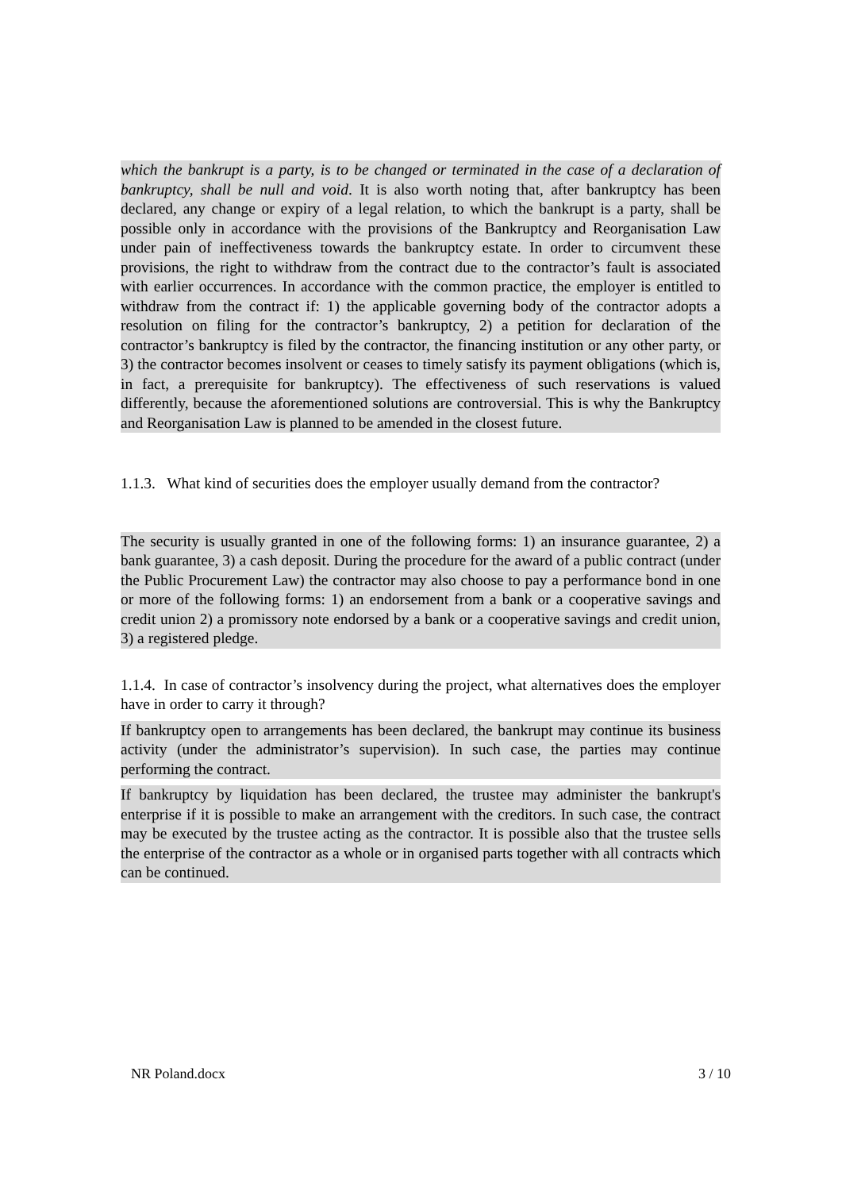which the bankrupt is a party, is to be changed or terminated in the case of a declaration of bankruptcy, shall be null and void. It is also worth noting that, after bankruptcy has been declared, any change or expiry of a legal relation, to which the bankrupt is a party, shall be possible only in accordance with the provisions of the Bankruptcy and Reorganisation Law under pain of ineffectiveness towards the bankruptcy estate. In order to circumvent these provisions, the right to withdraw from the contract due to the contractor’s fault is associated with earlier occurrences. In accordance with the common practice, the employer is entitled to withdraw from the contract if: 1) the applicable governing body of the contractor adopts a resolution on filing for the contractor’s bankruptcy, 2) a petition for declaration of the contractor’s bankruptcy is filed by the contractor, the financing institution or any other party, or 3) the contractor becomes insolvent or ceases to timely satisfy its payment obligations (which is, in fact, a prerequisite for bankruptcy). The effectiveness of such reservations is valued differently, because the aforementioned solutions are controversial. This is why the Bankruptcy and Reorganisation Law is planned to be amended in the closest future.
1.1.3. What kind of securities does the employer usually demand from the contractor?
The security is usually granted in one of the following forms: 1) an insurance guarantee, 2) a bank guarantee, 3) a cash deposit. During the procedure for the award of a public contract (under the Public Procurement Law) the contractor may also choose to pay a performance bond in one or more of the following forms: 1) an endorsement from a bank or a cooperative savings and credit union 2) a promissory note endorsed by a bank or a cooperative savings and credit union, 3) a registered pledge.
1.1.4. In case of contractor’s insolvency during the project, what alternatives does the employer have in order to carry it through?
If bankruptcy open to arrangements has been declared, the bankrupt may continue its business activity (under the administrator’s supervision). In such case, the parties may continue performing the contract.
If bankruptcy by liquidation has been declared, the trustee may administer the bankrupt's enterprise if it is possible to make an arrangement with the creditors. In such case, the contract may be executed by the trustee acting as the contractor. It is possible also that the trustee sells the enterprise of the contractor as a whole or in organised parts together with all contracts which can be continued.
NR Poland.docx 3 / 10